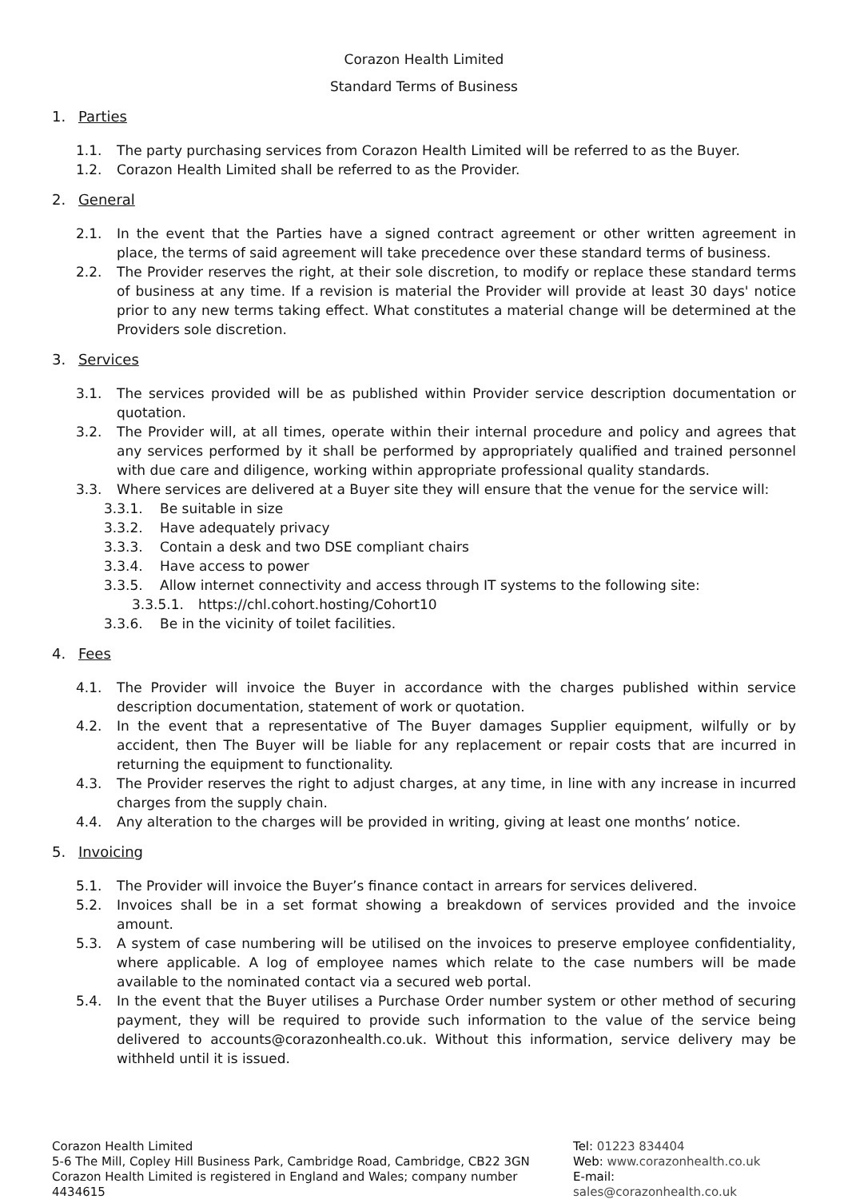Corazon Health Limited
Standard Terms of Business
1. Parties
1.1. The party purchasing services from Corazon Health Limited will be referred to as the Buyer.
1.2. Corazon Health Limited shall be referred to as the Provider.
2. General
2.1. In the event that the Parties have a signed contract agreement or other written agreement in place, the terms of said agreement will take precedence over these standard terms of business.
2.2. The Provider reserves the right, at their sole discretion, to modify or replace these standard terms of business at any time. If a revision is material the Provider will provide at least 30 days' notice prior to any new terms taking effect. What constitutes a material change will be determined at the Providers sole discretion.
3. Services
3.1. The services provided will be as published within Provider service description documentation or quotation.
3.2. The Provider will, at all times, operate within their internal procedure and policy and agrees that any services performed by it shall be performed by appropriately qualified and trained personnel with due care and diligence, working within appropriate professional quality standards.
3.3. Where services are delivered at a Buyer site they will ensure that the venue for the service will:
3.3.1. Be suitable in size
3.3.2. Have adequately privacy
3.3.3. Contain a desk and two DSE compliant chairs
3.3.4. Have access to power
3.3.5. Allow internet connectivity and access through IT systems to the following site:
3.3.5.1. https://chl.cohort.hosting/Cohort10
3.3.6. Be in the vicinity of toilet facilities.
4. Fees
4.1. The Provider will invoice the Buyer in accordance with the charges published within service description documentation, statement of work or quotation.
4.2. In the event that a representative of The Buyer damages Supplier equipment, wilfully or by accident, then The Buyer will be liable for any replacement or repair costs that are incurred in returning the equipment to functionality.
4.3. The Provider reserves the right to adjust charges, at any time, in line with any increase in incurred charges from the supply chain.
4.4. Any alteration to the charges will be provided in writing, giving at least one months’ notice.
5. Invoicing
5.1. The Provider will invoice the Buyer’s finance contact in arrears for services delivered.
5.2. Invoices shall be in a set format showing a breakdown of services provided and the invoice amount.
5.3. A system of case numbering will be utilised on the invoices to preserve employee confidentiality, where applicable. A log of employee names which relate to the case numbers will be made available to the nominated contact via a secured web portal.
5.4. In the event that the Buyer utilises a Purchase Order number system or other method of securing payment, they will be required to provide such information to the value of the service being delivered to accounts@corazonhealth.co.uk. Without this information, service delivery may be withheld until it is issued.
Corazon Health Limited
5-6 The Mill, Copley Hill Business Park, Cambridge Road, Cambridge, CB22 3GN
Corazon Health Limited is registered in England and Wales; company number 4434615
Tel: 01223 834404
Web: www.corazonhealth.co.uk
E-mail: sales@corazonhealth.co.uk